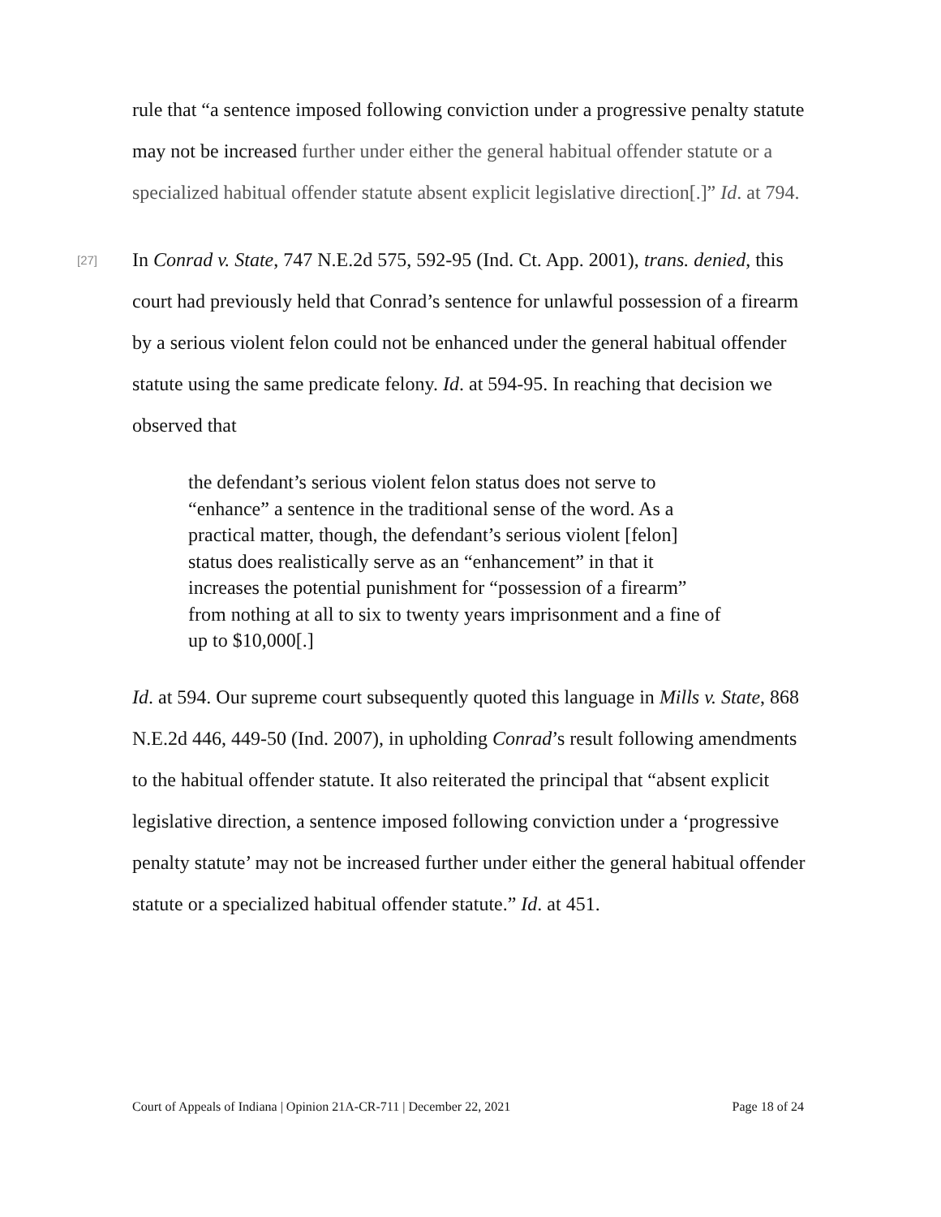rule that “a sentence imposed following conviction under a progressive penalty statute may not be increased further under either the general habitual offender statute or a specialized habitual offender statute absent explicit legislative direction[.]” Id. at 794.
[27] In Conrad v. State, 747 N.E.2d 575, 592-95 (Ind. Ct. App. 2001), trans. denied, this court had previously held that Conrad’s sentence for unlawful possession of a firearm by a serious violent felon could not be enhanced under the general habitual offender statute using the same predicate felony. Id. at 594-95. In reaching that decision we observed that
the defendant’s serious violent felon status does not serve to “enhance” a sentence in the traditional sense of the word. As a practical matter, though, the defendant’s serious violent [felon] status does realistically serve as an “enhancement” in that it increases the potential punishment for “possession of a firearm” from nothing at all to six to twenty years imprisonment and a fine of up to $10,000[.]
Id. at 594. Our supreme court subsequently quoted this language in Mills v. State, 868 N.E.2d 446, 449-50 (Ind. 2007), in upholding Conrad’s result following amendments to the habitual offender statute. It also reiterated the principal that “absent explicit legislative direction, a sentence imposed following conviction under a ‘progressive penalty statute’ may not be increased further under either the general habitual offender statute or a specialized habitual offender statute.” Id. at 451.
Court of Appeals of Indiana | Opinion 21A-CR-711 | December 22, 2021 Page 18 of 24